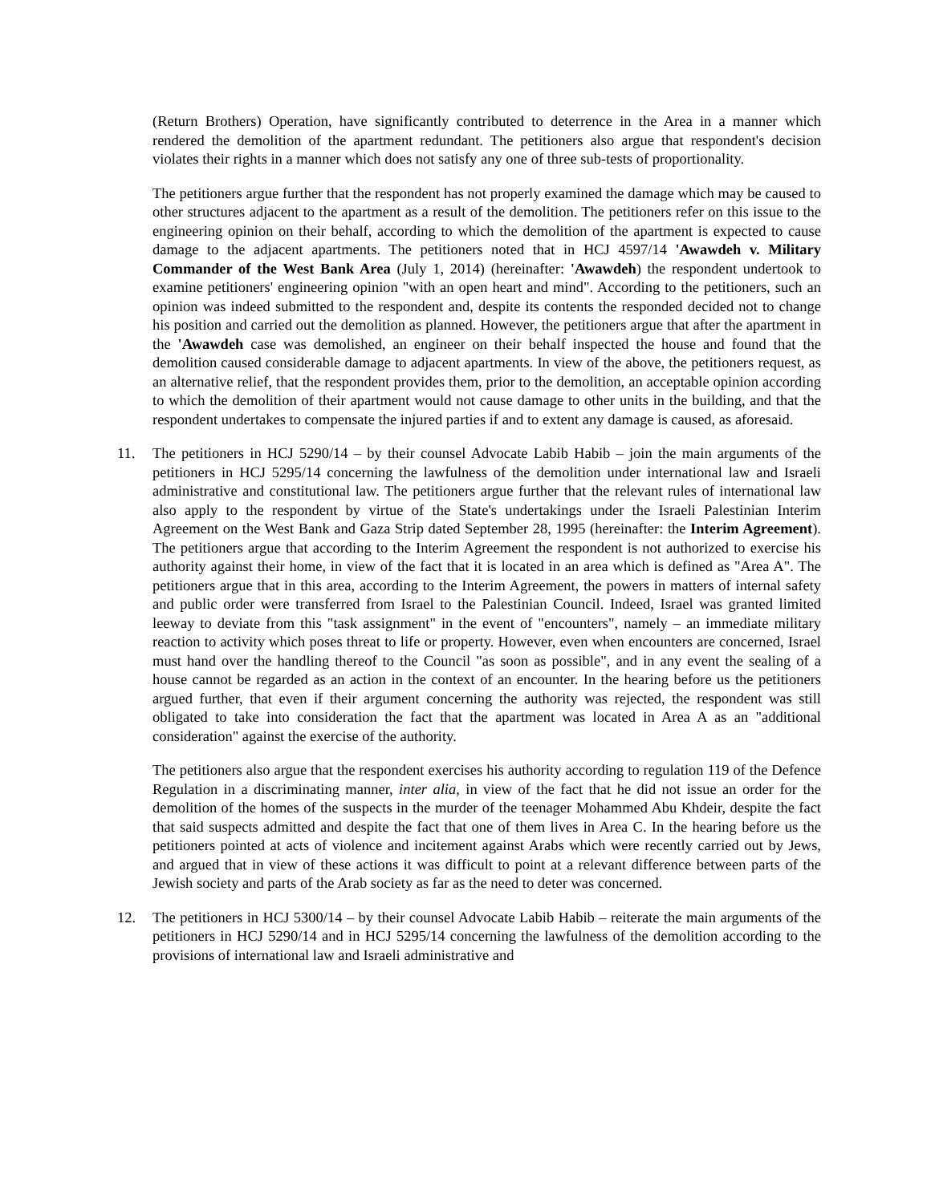(Return Brothers) Operation, have significantly contributed to deterrence in the Area in a manner which rendered the demolition of the apartment redundant. The petitioners also argue that respondent's decision violates their rights in a manner which does not satisfy any one of three sub-tests of proportionality.
The petitioners argue further that the respondent has not properly examined the damage which may be caused to other structures adjacent to the apartment as a result of the demolition. The petitioners refer on this issue to the engineering opinion on their behalf, according to which the demolition of the apartment is expected to cause damage to the adjacent apartments. The petitioners noted that in HCJ 4597/14 'Awawdeh v. Military Commander of the West Bank Area (July 1, 2014) (hereinafter: 'Awawdeh) the respondent undertook to examine petitioners' engineering opinion "with an open heart and mind". According to the petitioners, such an opinion was indeed submitted to the respondent and, despite its contents the responded decided not to change his position and carried out the demolition as planned. However, the petitioners argue that after the apartment in the 'Awawdeh case was demolished, an engineer on their behalf inspected the house and found that the demolition caused considerable damage to adjacent apartments. In view of the above, the petitioners request, as an alternative relief, that the respondent provides them, prior to the demolition, an acceptable opinion according to which the demolition of their apartment would not cause damage to other units in the building, and that the respondent undertakes to compensate the injured parties if and to extent any damage is caused, as aforesaid.
11. The petitioners in HCJ 5290/14 – by their counsel Advocate Labib Habib – join the main arguments of the petitioners in HCJ 5295/14 concerning the lawfulness of the demolition under international law and Israeli administrative and constitutional law. The petitioners argue further that the relevant rules of international law also apply to the respondent by virtue of the State's undertakings under the Israeli Palestinian Interim Agreement on the West Bank and Gaza Strip dated September 28, 1995 (hereinafter: the Interim Agreement). The petitioners argue that according to the Interim Agreement the respondent is not authorized to exercise his authority against their home, in view of the fact that it is located in an area which is defined as "Area A". The petitioners argue that in this area, according to the Interim Agreement, the powers in matters of internal safety and public order were transferred from Israel to the Palestinian Council. Indeed, Israel was granted limited leeway to deviate from this "task assignment" in the event of "encounters", namely – an immediate military reaction to activity which poses threat to life or property. However, even when encounters are concerned, Israel must hand over the handling thereof to the Council "as soon as possible", and in any event the sealing of a house cannot be regarded as an action in the context of an encounter. In the hearing before us the petitioners argued further, that even if their argument concerning the authority was rejected, the respondent was still obligated to take into consideration the fact that the apartment was located in Area A as an "additional consideration" against the exercise of the authority.
The petitioners also argue that the respondent exercises his authority according to regulation 119 of the Defence Regulation in a discriminating manner, inter alia, in view of the fact that he did not issue an order for the demolition of the homes of the suspects in the murder of the teenager Mohammed Abu Khdeir, despite the fact that said suspects admitted and despite the fact that one of them lives in Area C. In the hearing before us the petitioners pointed at acts of violence and incitement against Arabs which were recently carried out by Jews, and argued that in view of these actions it was difficult to point at a relevant difference between parts of the Jewish society and parts of the Arab society as far as the need to deter was concerned.
12. The petitioners in HCJ 5300/14 – by their counsel Advocate Labib Habib – reiterate the main arguments of the petitioners in HCJ 5290/14 and in HCJ 5295/14 concerning the lawfulness of the demolition according to the provisions of international law and Israeli administrative and